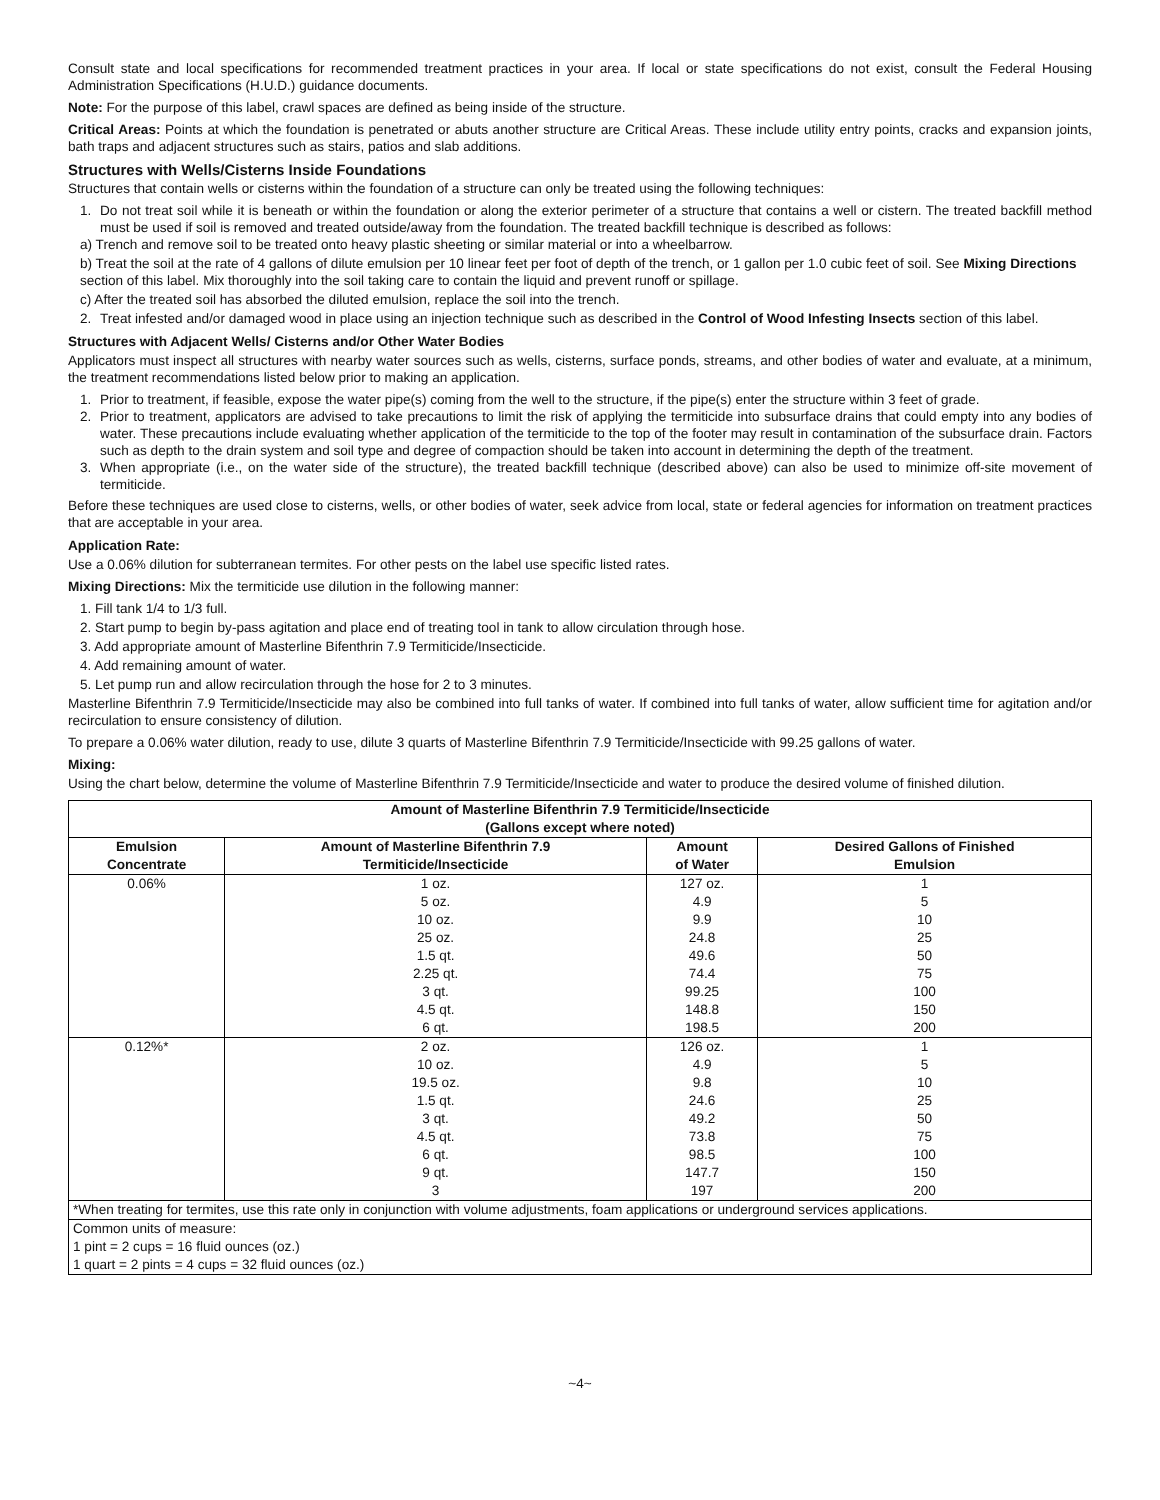Consult state and local specifications for recommended treatment practices in your area. If local or state specifications do not exist, consult the Federal Housing Administration Specifications (H.U.D.) guidance documents.
Note: For the purpose of this label, crawl spaces are defined as being inside of the structure.
Critical Areas: Points at which the foundation is penetrated or abuts another structure are Critical Areas. These include utility entry points, cracks and expansion joints, bath traps and adjacent structures such as stairs, patios and slab additions.
Structures with Wells/Cisterns Inside Foundations
Structures that contain wells or cisterns within the foundation of a structure can only be treated using the following techniques:
1. Do not treat soil while it is beneath or within the foundation or along the exterior perimeter of a structure that contains a well or cistern. The treated backfill method must be used if soil is removed and treated outside/away from the foundation. The treated backfill technique is described as follows:
a) Trench and remove soil to be treated onto heavy plastic sheeting or similar material or into a wheelbarrow.
b) Treat the soil at the rate of 4 gallons of dilute emulsion per 10 linear feet per foot of depth of the trench, or 1 gallon per 1.0 cubic feet of soil. See Mixing Directions section of this label. Mix thoroughly into the soil taking care to contain the liquid and prevent runoff or spillage.
c) After the treated soil has absorbed the diluted emulsion, replace the soil into the trench.
2. Treat infested and/or damaged wood in place using an injection technique such as described in the Control of Wood Infesting Insects section of this label.
Structures with Adjacent Wells/ Cisterns and/or Other Water Bodies
Applicators must inspect all structures with nearby water sources such as wells, cisterns, surface ponds, streams, and other bodies of water and evaluate, at a minimum, the treatment recommendations listed below prior to making an application.
1. Prior to treatment, if feasible, expose the water pipe(s) coming from the well to the structure, if the pipe(s) enter the structure within 3 feet of grade.
2. Prior to treatment, applicators are advised to take precautions to limit the risk of applying the termiticide into subsurface drains that could empty into any bodies of water. These precautions include evaluating whether application of the termiticide to the top of the footer may result in contamination of the subsurface drain. Factors such as depth to the drain system and soil type and degree of compaction should be taken into account in determining the depth of the treatment.
3. When appropriate (i.e., on the water side of the structure), the treated backfill technique (described above) can also be used to minimize off-site movement of termiticide.
Before these techniques are used close to cisterns, wells, or other bodies of water, seek advice from local, state or federal agencies for information on treatment practices that are acceptable in your area.
Application Rate:
Use a 0.06% dilution for subterranean termites. For other pests on the label use specific listed rates.
Mixing Directions: Mix the termiticide use dilution in the following manner:
1. Fill tank 1/4 to 1/3 full.
2. Start pump to begin by-pass agitation and place end of treating tool in tank to allow circulation through hose.
3. Add appropriate amount of Masterline Bifenthrin 7.9 Termiticide/Insecticide.
4. Add remaining amount of water.
5. Let pump run and allow recirculation through the hose for 2 to 3 minutes.
Masterline Bifenthrin 7.9 Termiticide/Insecticide may also be combined into full tanks of water. If combined into full tanks of water, allow sufficient time for agitation and/or recirculation to ensure consistency of dilution.
To prepare a 0.06% water dilution, ready to use, dilute 3 quarts of Masterline Bifenthrin 7.9 Termiticide/Insecticide with 99.25 gallons of water.
Mixing:
Using the chart below, determine the volume of Masterline Bifenthrin 7.9 Termiticide/Insecticide and water to produce the desired volume of finished dilution.
| Amount of Masterline Bifenthrin 7.9 Termiticide/Insecticide (Gallons except where noted) | | | |
| --- | --- | --- | --- |
| Emulsion Concentrate | Amount of Masterline Bifenthrin 7.9 Termiticide/Insecticide | Amount of Water | Desired Gallons of Finished Emulsion |
| 0.06% | 1 oz. 5 oz. 10 oz. 25 oz. 1.5 qt. 2.25 qt. 3 qt. 4.5 qt. 6 qt. | 127 oz. 4.9 9.9 24.8 49.6 74.4 99.25 148.8 198.5 | 1 5 10 25 50 75 100 150 200 |
| 0.12%* | 2 oz. 10 oz. 19.5 oz. 1.5 qt. 3 qt. 4.5 qt. 6 qt. 9 qt. 3 | 126 oz. 4.9 9.8 24.6 49.2 73.8 98.5 147.7 197 | 1 5 10 25 50 75 100 150 200 |
| *When treating for termites, use this rate only in conjunction with volume adjustments, foam applications or underground services applications. | | | |
| Common units of measure: 1 pint = 2 cups = 16 fluid ounces (oz.) 1 quart = 2 pints = 4 cups = 32 fluid ounces (oz.) | | | |
~4~